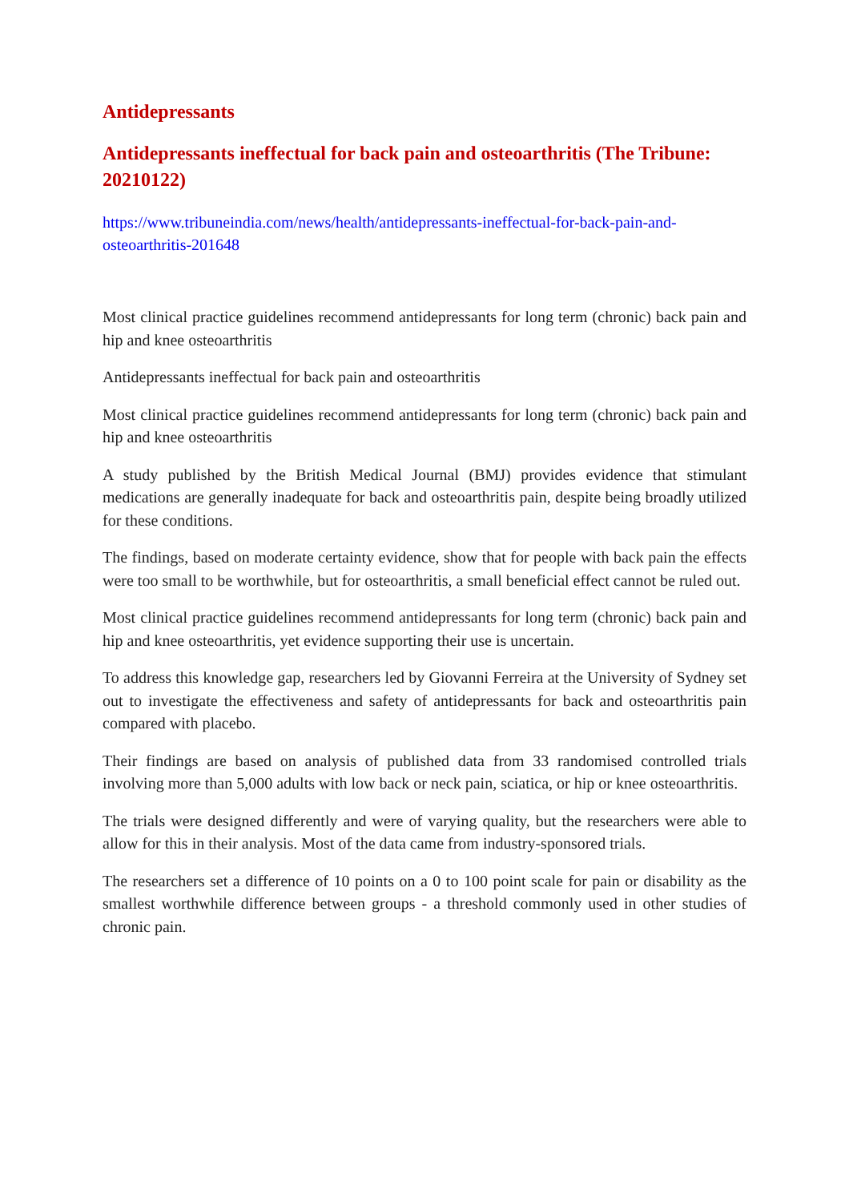Antidepressants
Antidepressants ineffectual for back pain and osteoarthritis (The Tribune: 20210122)
https://www.tribuneindia.com/news/health/antidepressants-ineffectual-for-back-pain-and-osteoarthritis-201648
Most clinical practice guidelines recommend antidepressants for long term (chronic) back pain and hip and knee osteoarthritis
Antidepressants ineffectual for back pain and osteoarthritis
Most clinical practice guidelines recommend antidepressants for long term (chronic) back pain and hip and knee osteoarthritis
A study published by the British Medical Journal (BMJ) provides evidence that stimulant medications are generally inadequate for back and osteoarthritis pain, despite being broadly utilized for these conditions.
The findings, based on moderate certainty evidence, show that for people with back pain the effects were too small to be worthwhile, but for osteoarthritis, a small beneficial effect cannot be ruled out.
Most clinical practice guidelines recommend antidepressants for long term (chronic) back pain and hip and knee osteoarthritis, yet evidence supporting their use is uncertain.
To address this knowledge gap, researchers led by Giovanni Ferreira at the University of Sydney set out to investigate the effectiveness and safety of antidepressants for back and osteoarthritis pain compared with placebo.
Their findings are based on analysis of published data from 33 randomised controlled trials involving more than 5,000 adults with low back or neck pain, sciatica, or hip or knee osteoarthritis.
The trials were designed differently and were of varying quality, but the researchers were able to allow for this in their analysis. Most of the data came from industry-sponsored trials.
The researchers set a difference of 10 points on a 0 to 100 point scale for pain or disability as the smallest worthwhile difference between groups - a threshold commonly used in other studies of chronic pain.